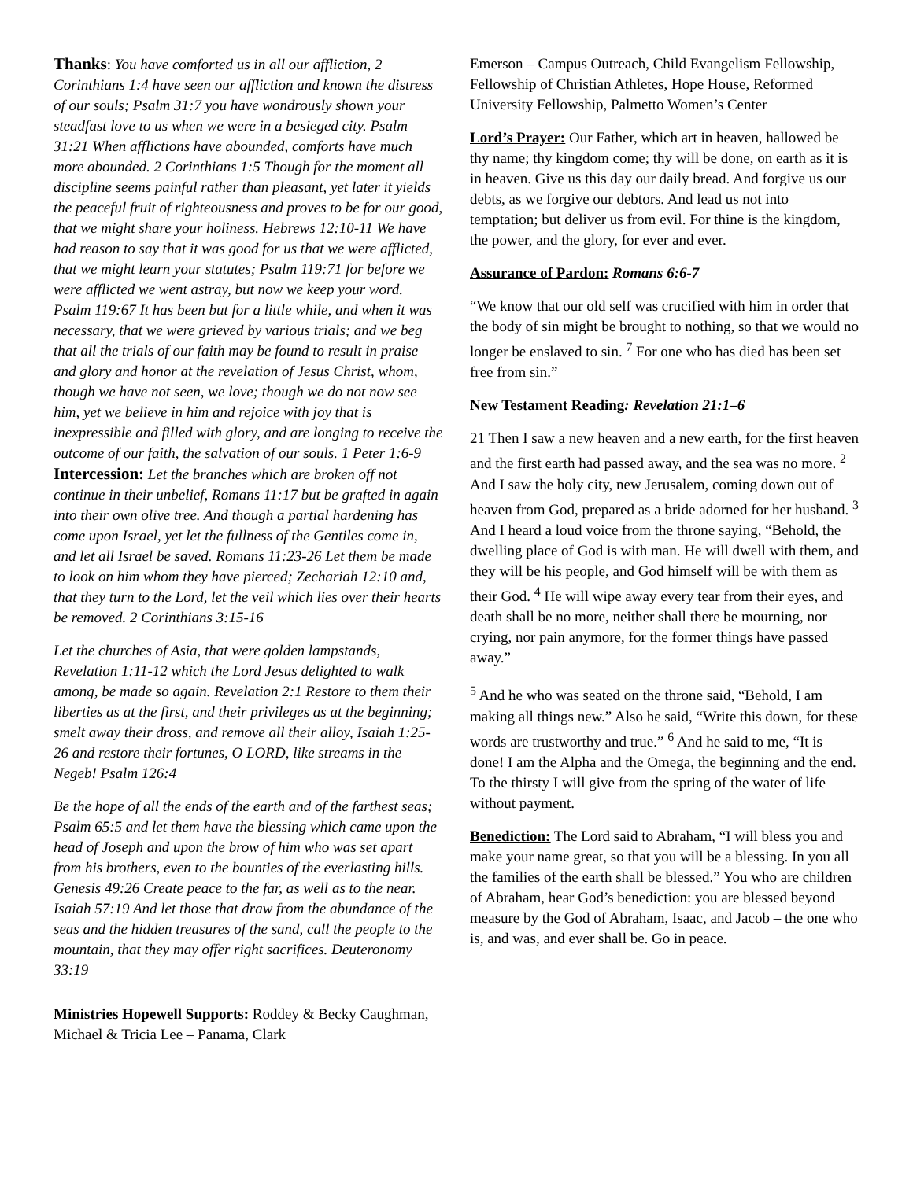Thanks: You have comforted us in all our affliction, 2 Corinthians 1:4 have seen our affliction and known the distress of our souls; Psalm 31:7 you have wondrously shown your steadfast love to us when we were in a besieged city. Psalm 31:21 When afflictions have abounded, comforts have much more abounded. 2 Corinthians 1:5 Though for the moment all discipline seems painful rather than pleasant, yet later it yields the peaceful fruit of righteousness and proves to be for our good, that we might share your holiness. Hebrews 12:10-11 We have had reason to say that it was good for us that we were afflicted, that we might learn your statutes; Psalm 119:71 for before we were afflicted we went astray, but now we keep your word. Psalm 119:67 It has been but for a little while, and when it was necessary, that we were grieved by various trials; and we beg that all the trials of our faith may be found to result in praise and glory and honor at the revelation of Jesus Christ, whom, though we have not seen, we love; though we do not now see him, yet we believe in him and rejoice with joy that is inexpressible and filled with glory, and are longing to receive the outcome of our faith, the salvation of our souls. 1 Peter 1:6-9
Intercession: Let the branches which are broken off not continue in their unbelief, Romans 11:17 but be grafted in again into their own olive tree. And though a partial hardening has come upon Israel, yet let the fullness of the Gentiles come in, and let all Israel be saved. Romans 11:23-26 Let them be made to look on him whom they have pierced; Zechariah 12:10 and, that they turn to the Lord, let the veil which lies over their hearts be removed. 2 Corinthians 3:15-16
Let the churches of Asia, that were golden lampstands, Revelation 1:11-12 which the Lord Jesus delighted to walk among, be made so again. Revelation 2:1 Restore to them their liberties as at the first, and their privileges as at the beginning; smelt away their dross, and remove all their alloy, Isaiah 1:25-26 and restore their fortunes, O LORD, like streams in the Negeb! Psalm 126:4
Be the hope of all the ends of the earth and of the farthest seas; Psalm 65:5 and let them have the blessing which came upon the head of Joseph and upon the brow of him who was set apart from his brothers, even to the bounties of the everlasting hills. Genesis 49:26 Create peace to the far, as well as to the near. Isaiah 57:19 And let those that draw from the abundance of the seas and the hidden treasures of the sand, call the people to the mountain, that they may offer right sacrifices. Deuteronomy 33:19
Ministries Hopewell Supports: Roddey & Becky Caughman, Michael & Tricia Lee – Panama, Clark
Emerson – Campus Outreach, Child Evangelism Fellowship, Fellowship of Christian Athletes, Hope House, Reformed University Fellowship, Palmetto Women’s Center
Lord’s Prayer: Our Father, which art in heaven, hallowed be thy name; thy kingdom come; thy will be done, on earth as it is in heaven. Give us this day our daily bread. And forgive us our debts, as we forgive our debtors. And lead us not into temptation; but deliver us from evil. For thine is the kingdom, the power, and the glory, for ever and ever.
Assurance of Pardon: Romans 6:6-7
“We know that our old self was crucified with him in order that the body of sin might be brought to nothing, so that we would no longer be enslaved to sin. <sup>7</sup> For one who has died has been set free from sin.”
New Testament Reading: Revelation 21:1–6
21 Then I saw a new heaven and a new earth, for the first heaven and the first earth had passed away, and the sea was no more. <sup>2</sup> And I saw the holy city, new Jerusalem, coming down out of heaven from God, prepared as a bride adorned for her husband. <sup>3</sup> And I heard a loud voice from the throne saying, “Behold, the dwelling place of God is with man. He will dwell with them, and they will be his people, and God himself will be with them as their God. <sup>4</sup> He will wipe away every tear from their eyes, and death shall be no more, neither shall there be mourning, nor crying, nor pain anymore, for the former things have passed away.”
<sup>5</sup> And he who was seated on the throne said, “Behold, I am making all things new.” Also he said, “Write this down, for these words are trustworthy and true.” <sup>6</sup> And he said to me, “It is done! I am the Alpha and the Omega, the beginning and the end. To the thirsty I will give from the spring of the water of life without payment.
Benediction: The Lord said to Abraham, “I will bless you and make your name great, so that you will be a blessing. In you all the families of the earth shall be blessed.” You who are children of Abraham, hear God’s benediction: you are blessed beyond measure by the God of Abraham, Isaac, and Jacob – the one who is, and was, and ever shall be. Go in peace.